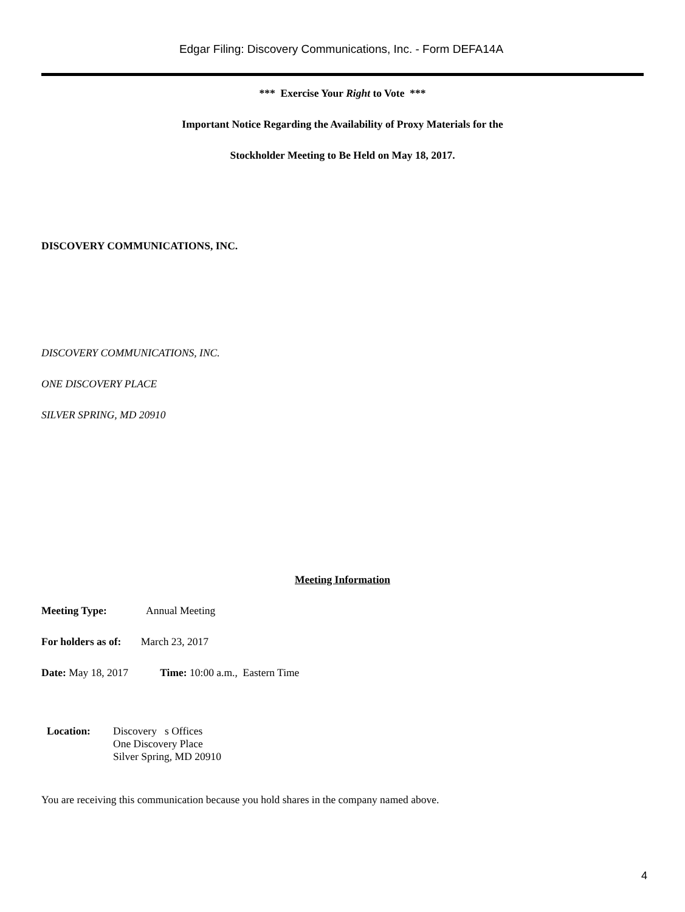Edgar Filing: Discovery Communications, Inc. - Form DEFA14A
*** Exercise Your Right to Vote ***
Important Notice Regarding the Availability of Proxy Materials for the
Stockholder Meeting to Be Held on May 18, 2017.
DISCOVERY COMMUNICATIONS, INC.
DISCOVERY COMMUNICATIONS, INC.
ONE DISCOVERY PLACE
SILVER SPRING, MD 20910
Meeting Information
Meeting Type: Annual Meeting
For holders as of: March 23, 2017
Date: May 18, 2017 Time: 10:00 a.m., Eastern Time
Location: Discovery s Offices
One Discovery Place
Silver Spring, MD 20910
You are receiving this communication because you hold shares in the company named above.
4